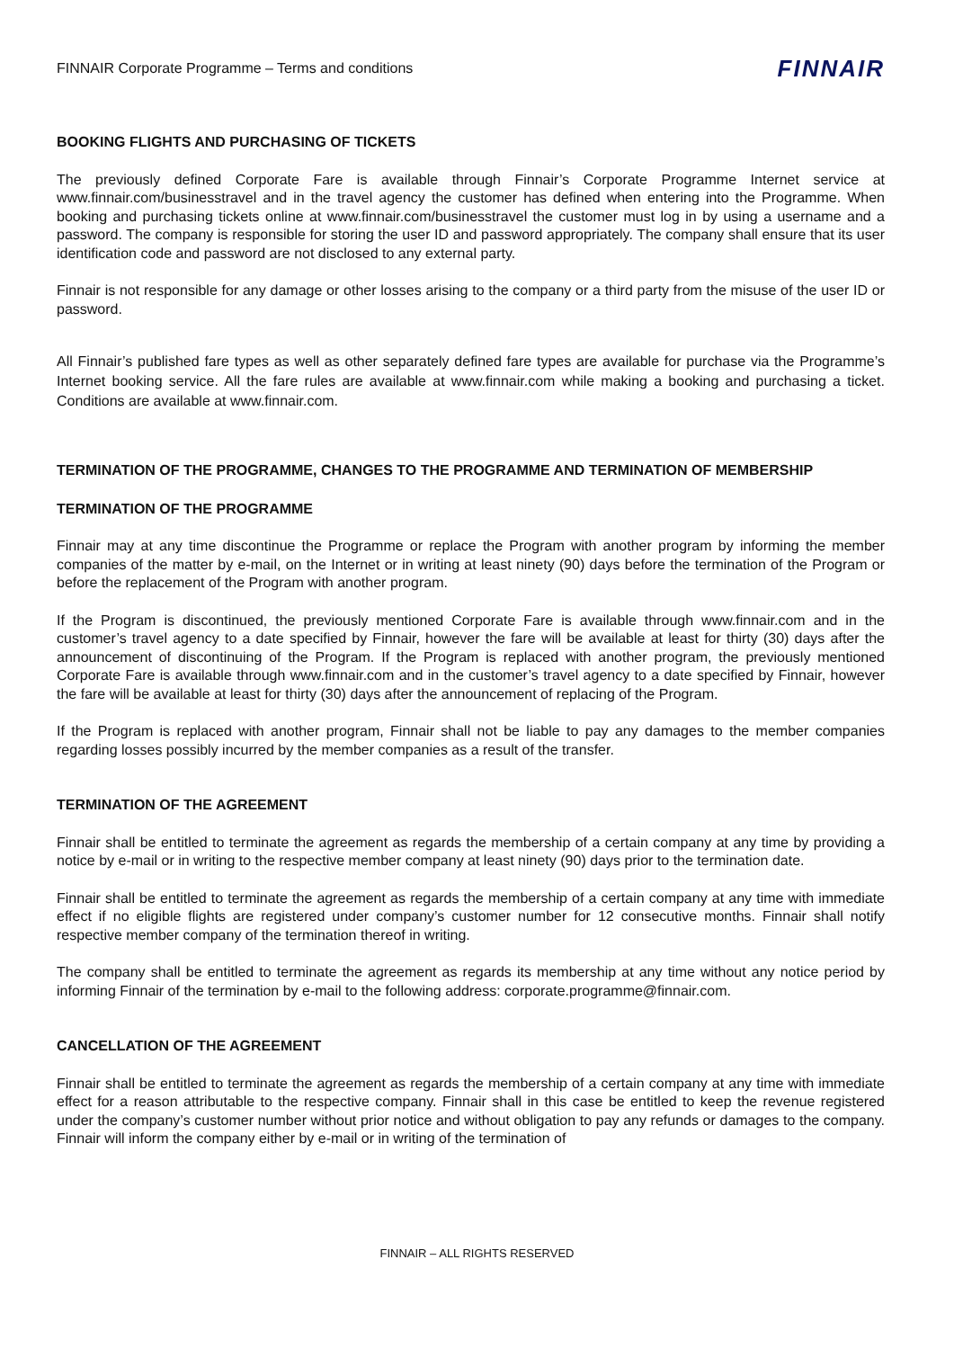FINNAIR Corporate Programme – Terms and conditions FINNAIR
BOOKING FLIGHTS AND PURCHASING OF TICKETS
The previously defined Corporate Fare is available through Finnair’s Corporate Programme Internet service at www.finnair.com/businesstravel and in the travel agency the customer has defined when entering into the Programme. When booking and purchasing tickets online at www.finnair.com/businesstravel the customer must log in by using a username and a password. The company is responsible for storing the user ID and password appropriately. The company shall ensure that its user identification code and password are not disclosed to any external party.
Finnair is not responsible for any damage or other losses arising to the company or a third party from the misuse of the user ID or password.
All Finnair’s published fare types as well as other separately defined fare types are available for purchase via the Programme’s Internet booking service. All the fare rules are available at www.finnair.com while making a booking and purchasing a ticket. Conditions are available at www.finnair.com.
TERMINATION OF THE PROGRAMME, CHANGES TO THE PROGRAMME AND TERMINATION OF MEMBERSHIP
TERMINATION OF THE PROGRAMME
Finnair may at any time discontinue the Programme or replace the Program with another program by informing the member companies of the matter by e-mail, on the Internet or in writing at least ninety (90) days before the termination of the Program or before the replacement of the Program with another program.
If the Program is discontinued, the previously mentioned Corporate Fare is available through www.finnair.com and in the customer’s travel agency to a date specified by Finnair, however the fare will be available at least for thirty (30) days after the announcement of discontinuing of the Program. If the Program is replaced with another program, the previously mentioned Corporate Fare is available through www.finnair.com and in the customer’s travel agency to a date specified by Finnair, however the fare will be available at least for thirty (30) days after the announcement of replacing of the Program.
If the Program is replaced with another program, Finnair shall not be liable to pay any damages to the member companies regarding losses possibly incurred by the member companies as a result of the transfer.
TERMINATION OF THE AGREEMENT
Finnair shall be entitled to terminate the agreement as regards the membership of a certain company at any time by providing a notice by e-mail or in writing to the respective member company at least ninety (90) days prior to the termination date.
Finnair shall be entitled to terminate the agreement as regards the membership of a certain company at any time with immediate effect if no eligible flights are registered under company’s customer number for 12 consecutive months. Finnair shall notify respective member company of the termination thereof in writing.
The company shall be entitled to terminate the agreement as regards its membership at any time without any notice period by informing Finnair of the termination by e-mail to the following address: corporate.programme@finnair.com.
CANCELLATION OF THE AGREEMENT
Finnair shall be entitled to terminate the agreement as regards the membership of a certain company at any time with immediate effect for a reason attributable to the respective company. Finnair shall in this case be entitled to keep the revenue registered under the company’s customer number without prior notice and without obligation to pay any refunds or damages to the company. Finnair will inform the company either by e-mail or in writing of the termination of
FINNAIR – ALL RIGHTS RESERVED